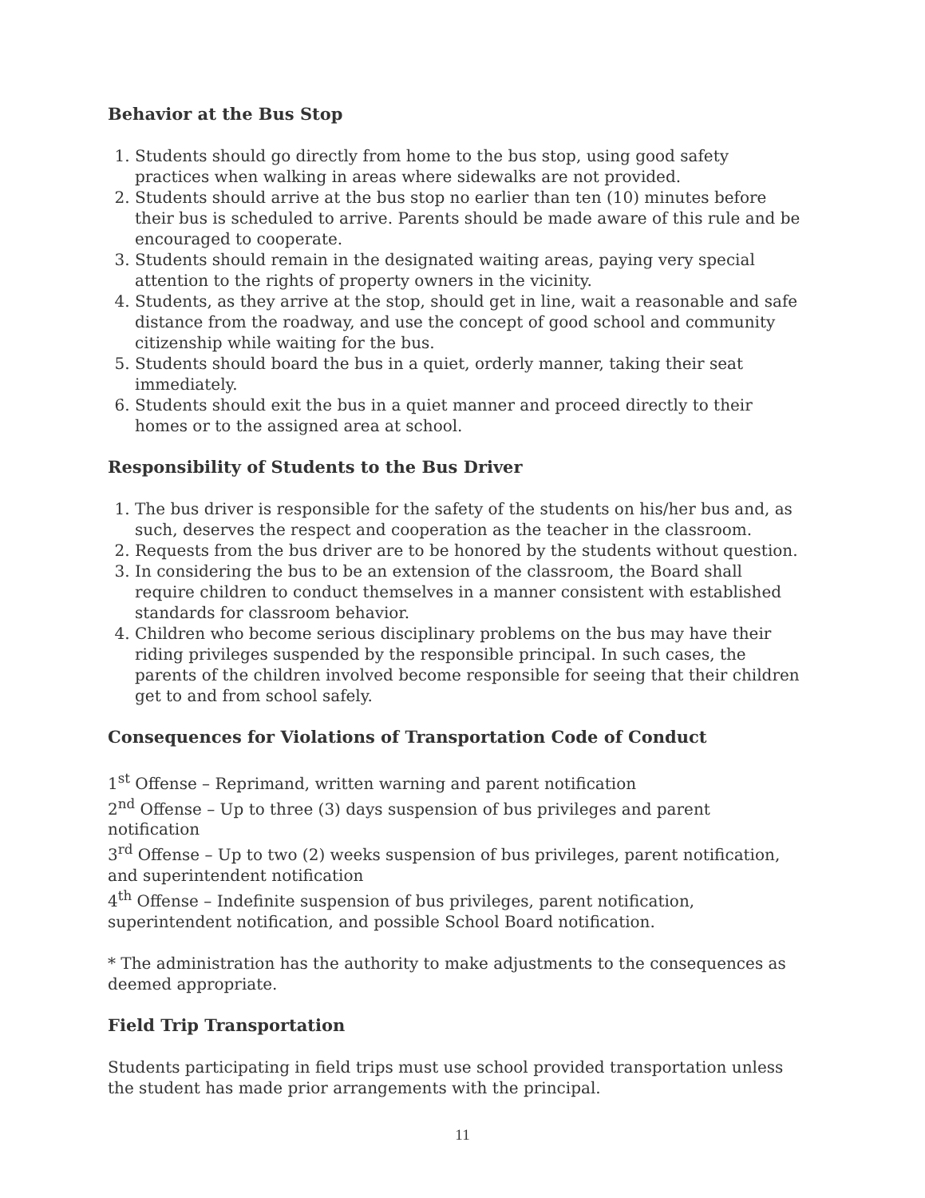Behavior at the Bus Stop
1. Students should go directly from home to the bus stop, using good safety practices when walking in areas where sidewalks are not provided.
2. Students should arrive at the bus stop no earlier than ten (10) minutes before their bus is scheduled to arrive. Parents should be made aware of this rule and be encouraged to cooperate.
3. Students should remain in the designated waiting areas, paying very special attention to the rights of property owners in the vicinity.
4. Students, as they arrive at the stop, should get in line, wait a reasonable and safe distance from the roadway, and use the concept of good school and community citizenship while waiting for the bus.
5. Students should board the bus in a quiet, orderly manner, taking their seat immediately.
6. Students should exit the bus in a quiet manner and proceed directly to their homes or to the assigned area at school.
Responsibility of Students to the Bus Driver
1. The bus driver is responsible for the safety of the students on his/her bus and, as such, deserves the respect and cooperation as the teacher in the classroom.
2. Requests from the bus driver are to be honored by the students without question.
3. In considering the bus to be an extension of the classroom, the Board shall require children to conduct themselves in a manner consistent with established standards for classroom behavior.
4. Children who become serious disciplinary problems on the bus may have their riding privileges suspended by the responsible principal. In such cases, the parents of the children involved become responsible for seeing that their children get to and from school safely.
Consequences for Violations of Transportation Code of Conduct
1<sup>st</sup> Offense – Reprimand, written warning and parent notification
2<sup>nd</sup> Offense – Up to three (3) days suspension of bus privileges and parent notification
3<sup>rd</sup> Offense – Up to two (2) weeks suspension of bus privileges, parent notification, and superintendent notification
4<sup>th</sup> Offense – Indefinite suspension of bus privileges, parent notification, superintendent notification, and possible School Board notification.
* The administration has the authority to make adjustments to the consequences as deemed appropriate.
Field Trip Transportation
Students participating in field trips must use school provided transportation unless the student has made prior arrangements with the principal.
11